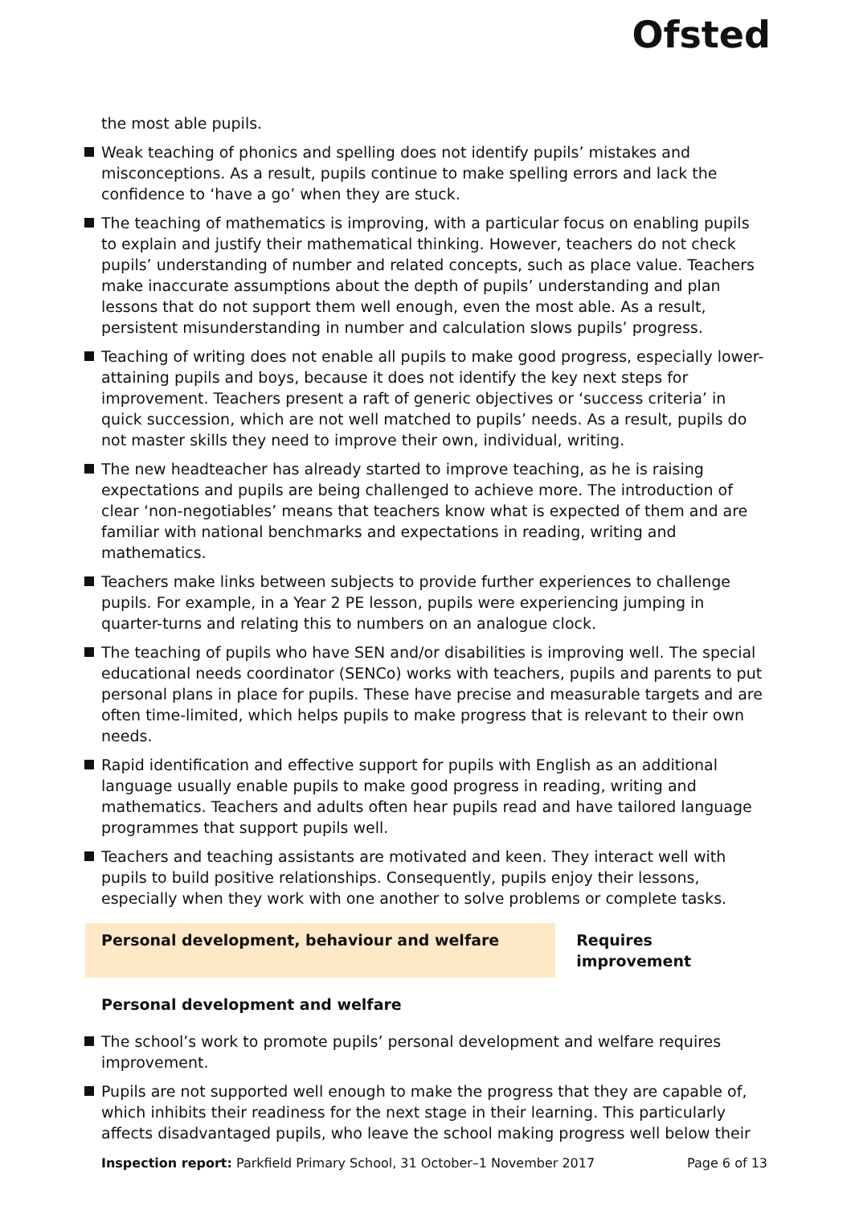Ofsted
the most able pupils.
Weak teaching of phonics and spelling does not identify pupils’ mistakes and misconceptions. As a result, pupils continue to make spelling errors and lack the confidence to ‘have a go’ when they are stuck.
The teaching of mathematics is improving, with a particular focus on enabling pupils to explain and justify their mathematical thinking. However, teachers do not check pupils’ understanding of number and related concepts, such as place value. Teachers make inaccurate assumptions about the depth of pupils’ understanding and plan lessons that do not support them well enough, even the most able. As a result, persistent misunderstanding in number and calculation slows pupils’ progress.
Teaching of writing does not enable all pupils to make good progress, especially lower-attaining pupils and boys, because it does not identify the key next steps for improvement. Teachers present a raft of generic objectives or ‘success criteria’ in quick succession, which are not well matched to pupils’ needs. As a result, pupils do not master skills they need to improve their own, individual, writing.
The new headteacher has already started to improve teaching, as he is raising expectations and pupils are being challenged to achieve more. The introduction of clear ‘non-negotiables’ means that teachers know what is expected of them and are familiar with national benchmarks and expectations in reading, writing and mathematics.
Teachers make links between subjects to provide further experiences to challenge pupils. For example, in a Year 2 PE lesson, pupils were experiencing jumping in quarter-turns and relating this to numbers on an analogue clock.
The teaching of pupils who have SEN and/or disabilities is improving well. The special educational needs coordinator (SENCo) works with teachers, pupils and parents to put personal plans in place for pupils. These have precise and measurable targets and are often time-limited, which helps pupils to make progress that is relevant to their own needs.
Rapid identification and effective support for pupils with English as an additional language usually enable pupils to make good progress in reading, writing and mathematics. Teachers and adults often hear pupils read and have tailored language programmes that support pupils well.
Teachers and teaching assistants are motivated and keen. They interact well with pupils to build positive relationships. Consequently, pupils enjoy their lessons, especially when they work with one another to solve problems or complete tasks.
Personal development, behaviour and welfare Requires improvement
Personal development and welfare
The school’s work to promote pupils’ personal development and welfare requires improvement.
Pupils are not supported well enough to make the progress that they are capable of, which inhibits their readiness for the next stage in their learning. This particularly affects disadvantaged pupils, who leave the school making progress well below their
Inspection report: Parkfield Primary School, 31 October–1 November 2017 Page 6 of 13